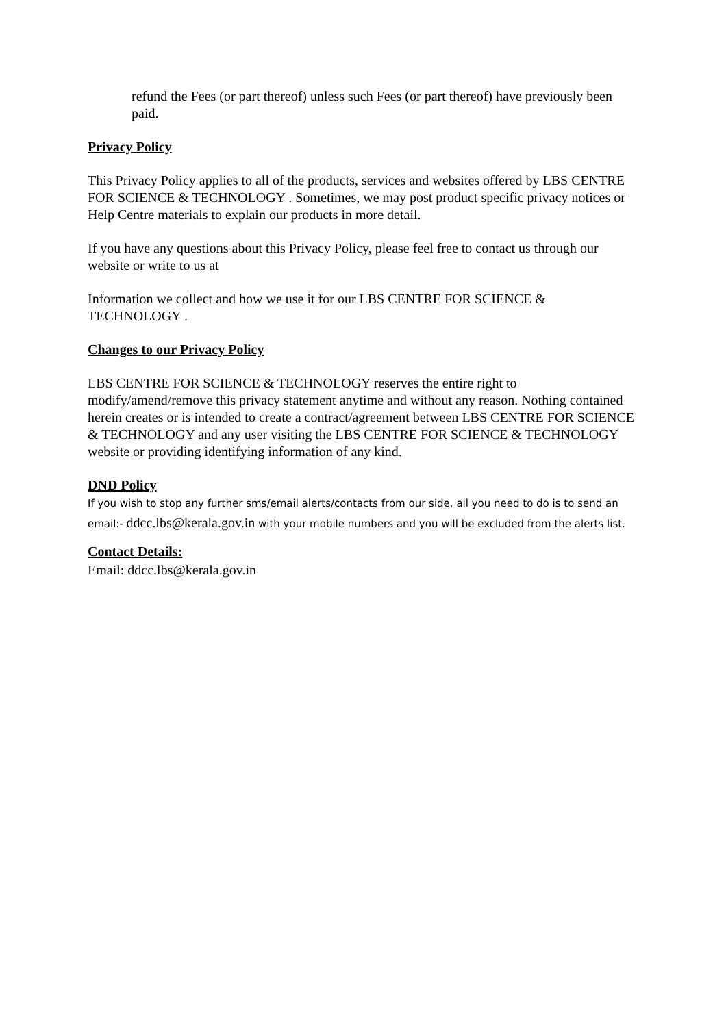refund the Fees (or part thereof) unless such Fees (or part thereof) have previously been paid.
Privacy Policy
This Privacy Policy applies to all of the products, services and websites offered by LBS CENTRE FOR SCIENCE & TECHNOLOGY . Sometimes, we may post product specific privacy notices or Help Centre materials to explain our products in more detail.
If you have any questions about this Privacy Policy, please feel free to contact us through our website or write to us at
Information we collect and how we use it for our LBS CENTRE FOR SCIENCE & TECHNOLOGY .
Changes to our Privacy Policy
LBS CENTRE FOR SCIENCE & TECHNOLOGY reserves the entire right to modify/amend/remove this privacy statement anytime and without any reason. Nothing contained herein creates or is intended to create a contract/agreement between LBS CENTRE FOR SCIENCE & TECHNOLOGY and any user visiting the LBS CENTRE FOR SCIENCE & TECHNOLOGY website or providing identifying information of any kind.
DND Policy
If you wish to stop any further sms/email alerts/contacts from our side, all you need to do is to send an email:- ddcc.lbs@kerala.gov.in with your mobile numbers and you will be excluded from the alerts list.
Contact Details:
Email: ddcc.lbs@kerala.gov.in